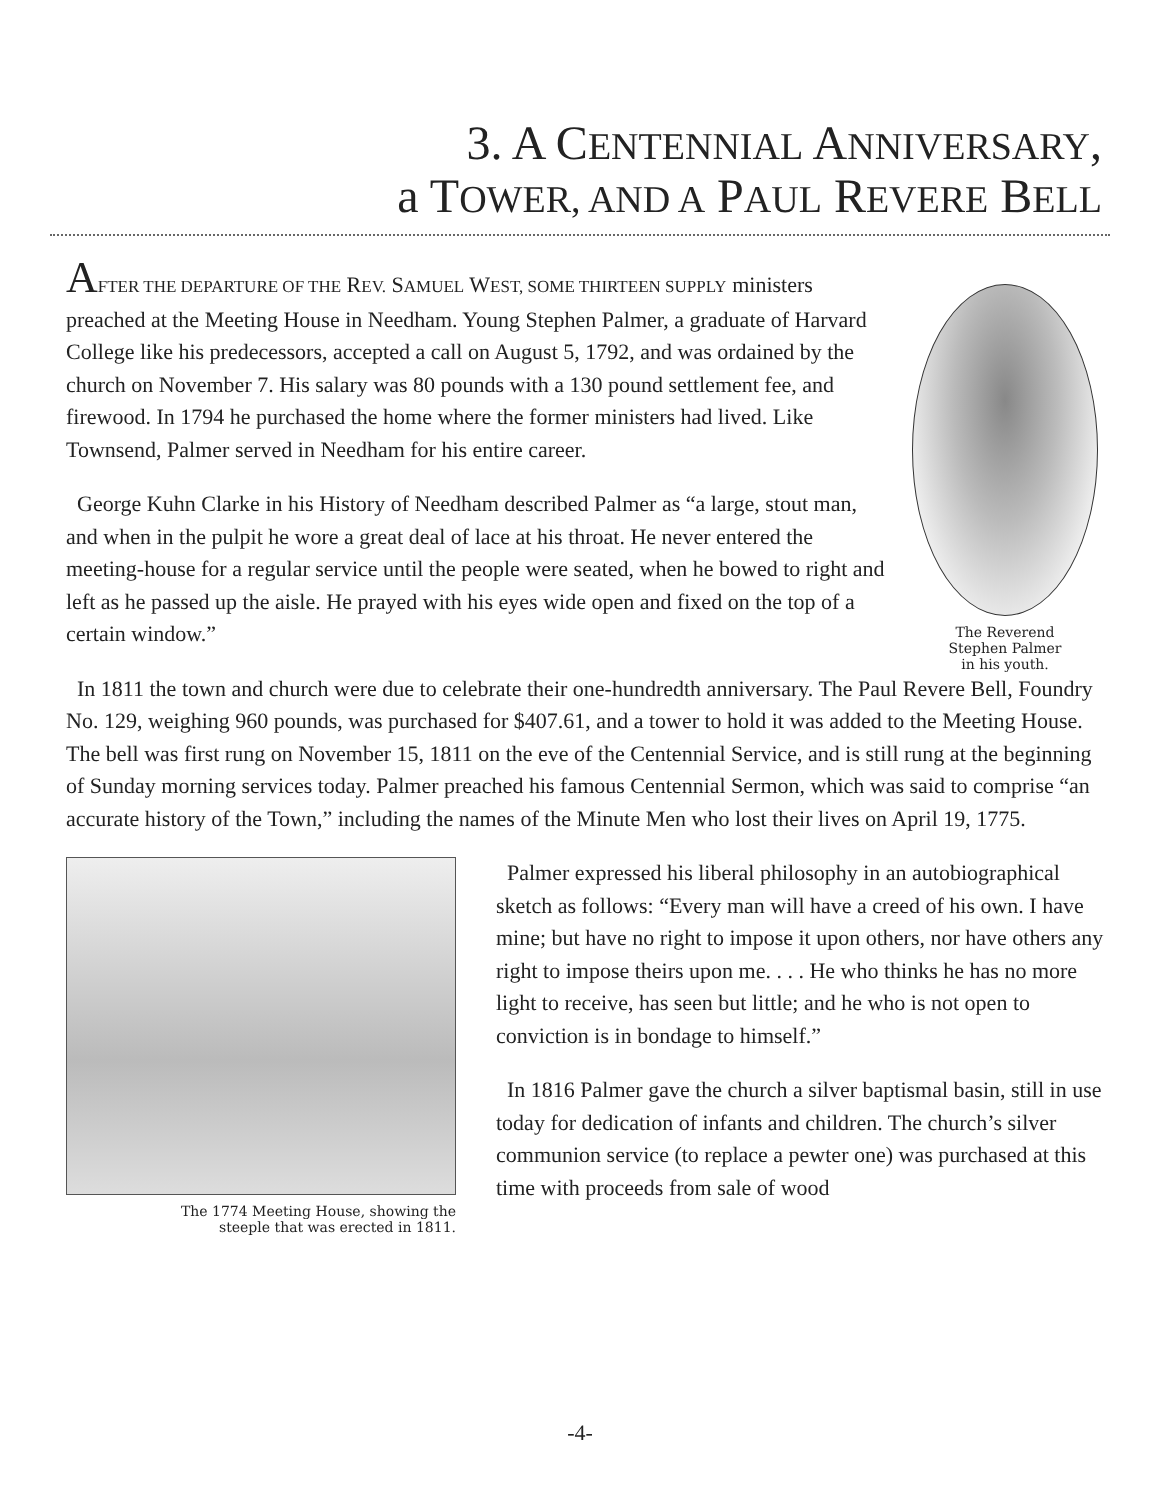3. A CENTENNIAL ANNIVERSARY,
a TOWER, AND A PAUL REVERE BELL
AFTER THE DEPARTURE OF THE REV. SAMUEL WEST, SOME THIRTEEN SUPPLY ministers preached at the Meeting House in Needham. Young Stephen Palmer, a graduate of Harvard College like his predecessors, accepted a call on August 5, 1792, and was ordained by the church on November 7. His salary was 80 pounds with a 130 pound settlement fee, and firewood. In 1794 he purchased the home where the former ministers had lived. Like Townsend, Palmer served in Needham for his entire career.
George Kuhn Clarke in his History of Needham described Palmer as “a large, stout man, and when in the pulpit he wore a great deal of lace at his throat. He never entered the meeting-house for a regular service until the people were seated, when he bowed to right and left as he passed up the aisle. He prayed with his eyes wide open and fixed on the top of a certain window.”
The Reverend
Stephen Palmer
in his youth.
In 1811 the town and church were due to celebrate their one-hundredth anniversary. The Paul Revere Bell, Foundry No. 129, weighing 960 pounds, was purchased for $407.61, and a tower to hold it was added to the Meeting House. The bell was first rung on November 15, 1811 on the eve of the Centennial Service, and is still rung at the beginning of Sunday morning services today. Palmer preached his famous Centennial Sermon, which was said to comprise “an accurate history of the Town,” including the names of the Minute Men who lost their lives on April 19, 1775.
The 1774 Meeting House, showing the
steeple that was erected in 1811.
Palmer expressed his liberal philosophy in an autobiographical sketch as follows: “Every man will have a creed of his own. I have mine; but have no right to impose it upon others, nor have others any right to impose theirs upon me. . . . He who thinks he has no more light to receive, has seen but little; and he who is not open to conviction is in bondage to himself.”
In 1816 Palmer gave the church a silver baptismal basin, still in use today for dedication of infants and children. The church’s silver communion service (to replace a pewter one) was purchased at this time with proceeds from sale of wood
-4-